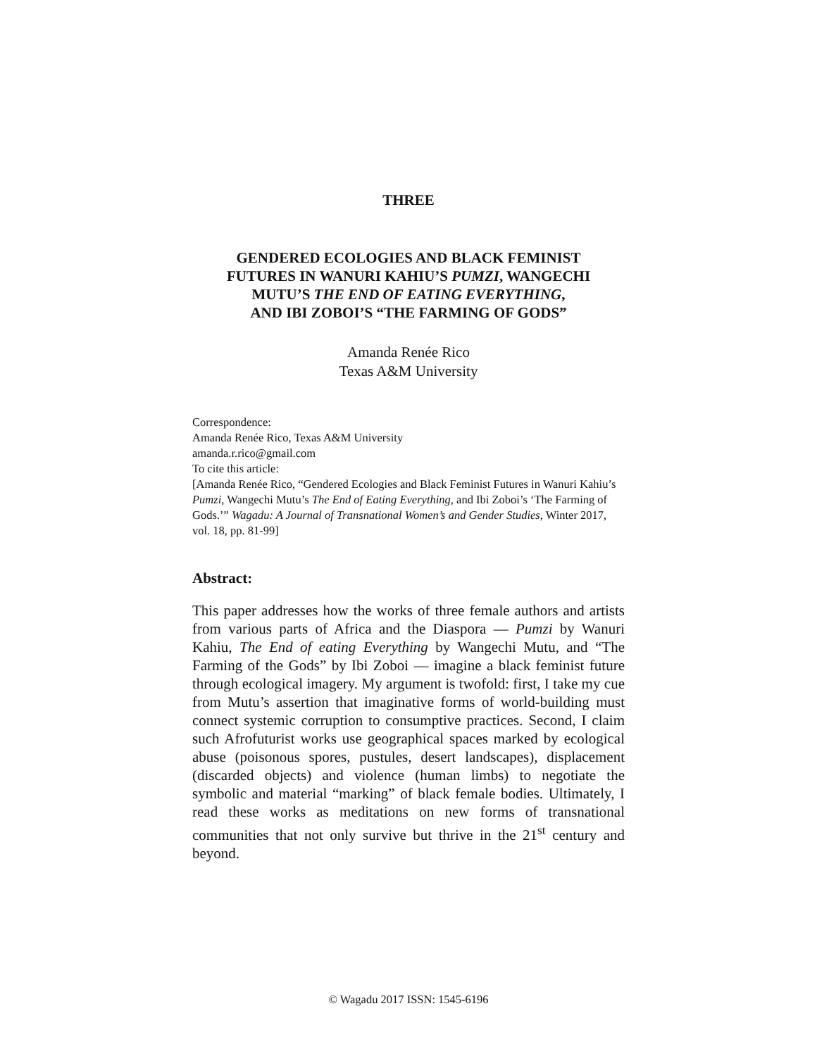THREE
GENDERED ECOLOGIES AND BLACK FEMINIST
FUTURES IN WANURI KAHIU’S PUMZI, WANGECHI
MUTU’S THE END OF EATING EVERYTHING,
AND IBI ZOBOI’S “THE FARMING OF GODS”
Amanda Renée Rico
Texas A&M University
Correspondence:
Amanda Renée Rico, Texas A&M University
amanda.r.rico@gmail.com
To cite this article:
[Amanda Renée Rico, “Gendered Ecologies and Black Feminist Futures in Wanuri Kahiu’s Pumzi, Wangechi Mutu’s The End of Eating Everything, and Ibi Zoboi’s ‘The Farming of Gods.’” Wagadu: A Journal of Transnational Women’s and Gender Studies, Winter 2017, vol. 18, pp. 81-99]
Abstract:
This paper addresses how the works of three female authors and artists from various parts of Africa and the Diaspora — Pumzi by Wanuri Kahiu, The End of eating Everything by Wangechi Mutu, and “The Farming of the Gods” by Ibi Zoboi — imagine a black feminist future through ecological imagery. My argument is twofold: first, I take my cue from Mutu’s assertion that imaginative forms of world-building must connect systemic corruption to consumptive practices. Second, I claim such Afrofuturist works use geographical spaces marked by ecological abuse (poisonous spores, pustules, desert landscapes), displacement (discarded objects) and violence (human limbs) to negotiate the symbolic and material “marking” of black female bodies. Ultimately, I read these works as meditations on new forms of transnational communities that not only survive but thrive in the 21<sup>st</sup> century and beyond.
© Wagadu 2017 ISSN: 1545-6196